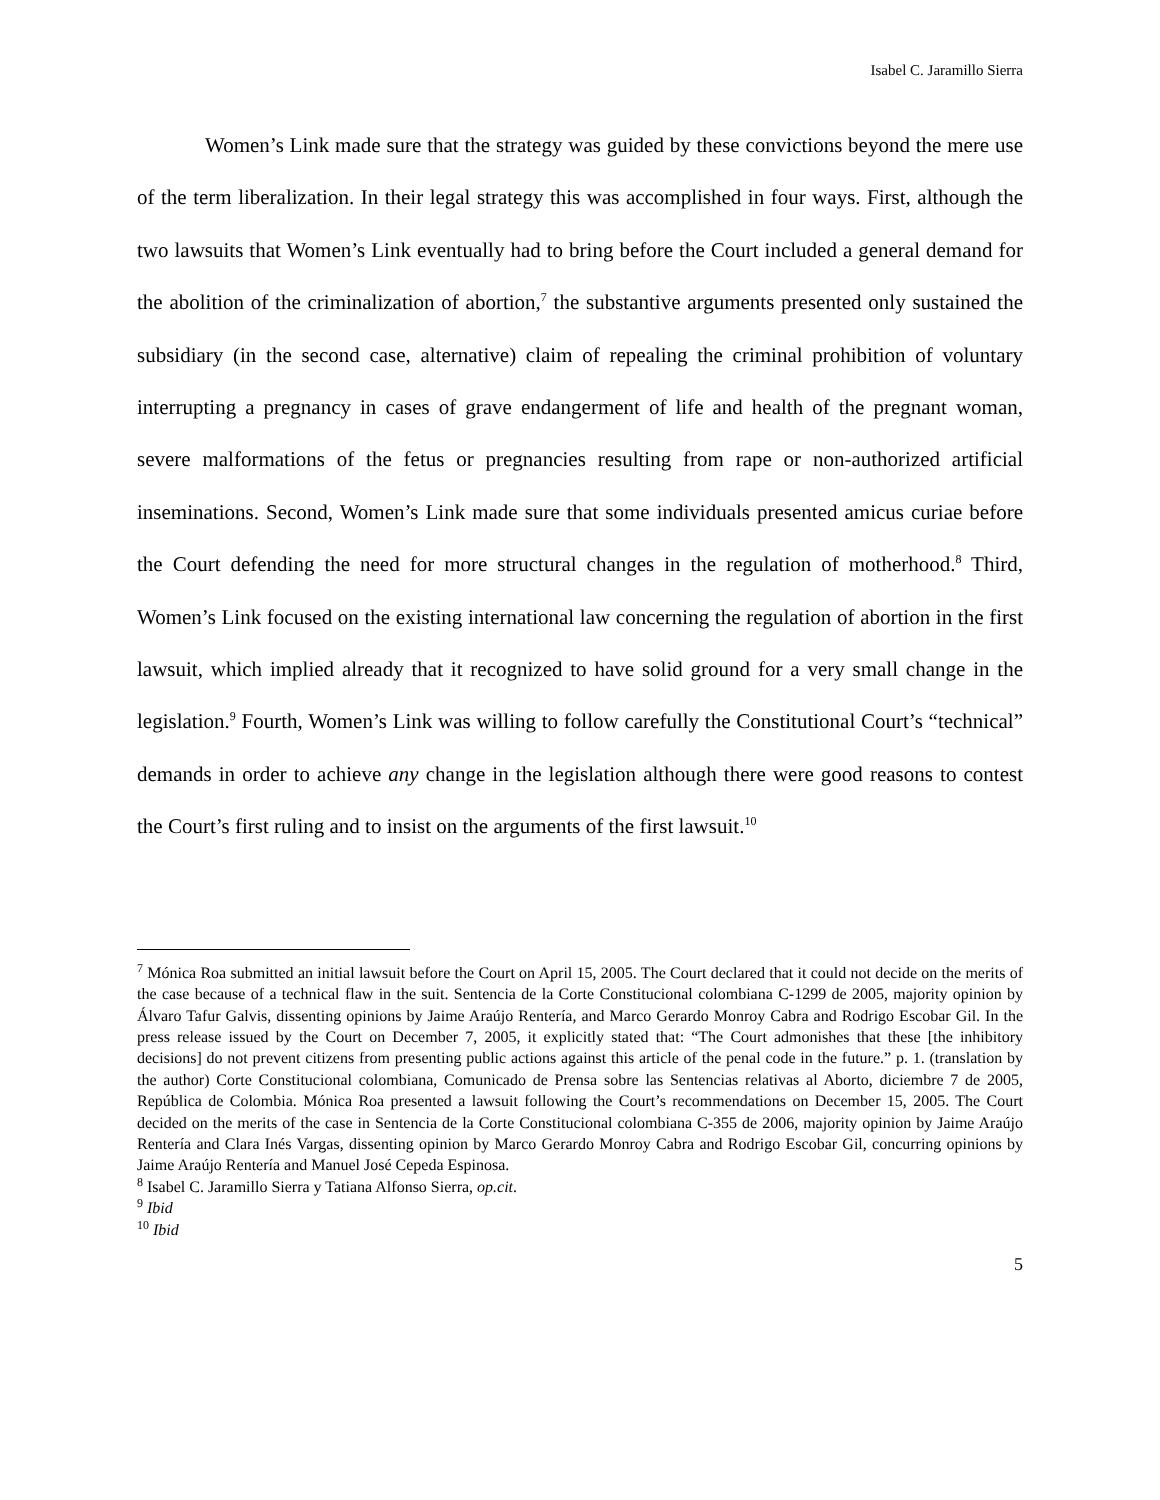Isabel C. Jaramillo Sierra
Women’s Link made sure that the strategy was guided by these convictions beyond the mere use of the term liberalization. In their legal strategy this was accomplished in four ways. First, although the two lawsuits that Women’s Link eventually had to bring before the Court included a general demand for the abolition of the criminalization of abortion,<sup>7</sup> the substantive arguments presented only sustained the subsidiary (in the second case, alternative) claim of repealing the criminal prohibition of voluntary interrupting a pregnancy in cases of grave endangerment of life and health of the pregnant woman, severe malformations of the fetus or pregnancies resulting from rape or non-authorized artificial inseminations. Second, Women’s Link made sure that some individuals presented amicus curiae before the Court defending the need for more structural changes in the regulation of motherhood.<sup>8</sup> Third, Women’s Link focused on the existing international law concerning the regulation of abortion in the first lawsuit, which implied already that it recognized to have solid ground for a very small change in the legislation.<sup>9</sup> Fourth, Women’s Link was willing to follow carefully the Constitutional Court’s “technical” demands in order to achieve any change in the legislation although there were good reasons to contest the Court’s first ruling and to insist on the arguments of the first lawsuit.<sup>10</sup>
<sup>7</sup> Mónica Roa submitted an initial lawsuit before the Court on April 15, 2005. The Court declared that it could not decide on the merits of the case because of a technical flaw in the suit. Sentencia de la Corte Constitucional colombiana C-1299 de 2005, majority opinion by Álvaro Tafur Galvis, dissenting opinions by Jaime Araújo Rentería, and Marco Gerardo Monroy Cabra and Rodrigo Escobar Gil. In the press release issued by the Court on December 7, 2005, it explicitly stated that: “The Court admonishes that these [the inhibitory decisions] do not prevent citizens from presenting public actions against this article of the penal code in the future.” p. 1. (translation by the author) Corte Constitucional colombiana, Comunicado de Prensa sobre las Sentencias relativas al Aborto, diciembre 7 de 2005, República de Colombia. Mónica Roa presented a lawsuit following the Court’s recommendations on December 15, 2005. The Court decided on the merits of the case in Sentencia de la Corte Constitucional colombiana C-355 de 2006, majority opinion by Jaime Araújo Rentería and Clara Inés Vargas, dissenting opinion by Marco Gerardo Monroy Cabra and Rodrigo Escobar Gil, concurring opinions by Jaime Araújo Rentería and Manuel José Cepeda Espinosa.
<sup>8</sup> Isabel C. Jaramillo Sierra y Tatiana Alfonso Sierra, op.cit.
<sup>9</sup> Ibid
<sup>10</sup> Ibid
5